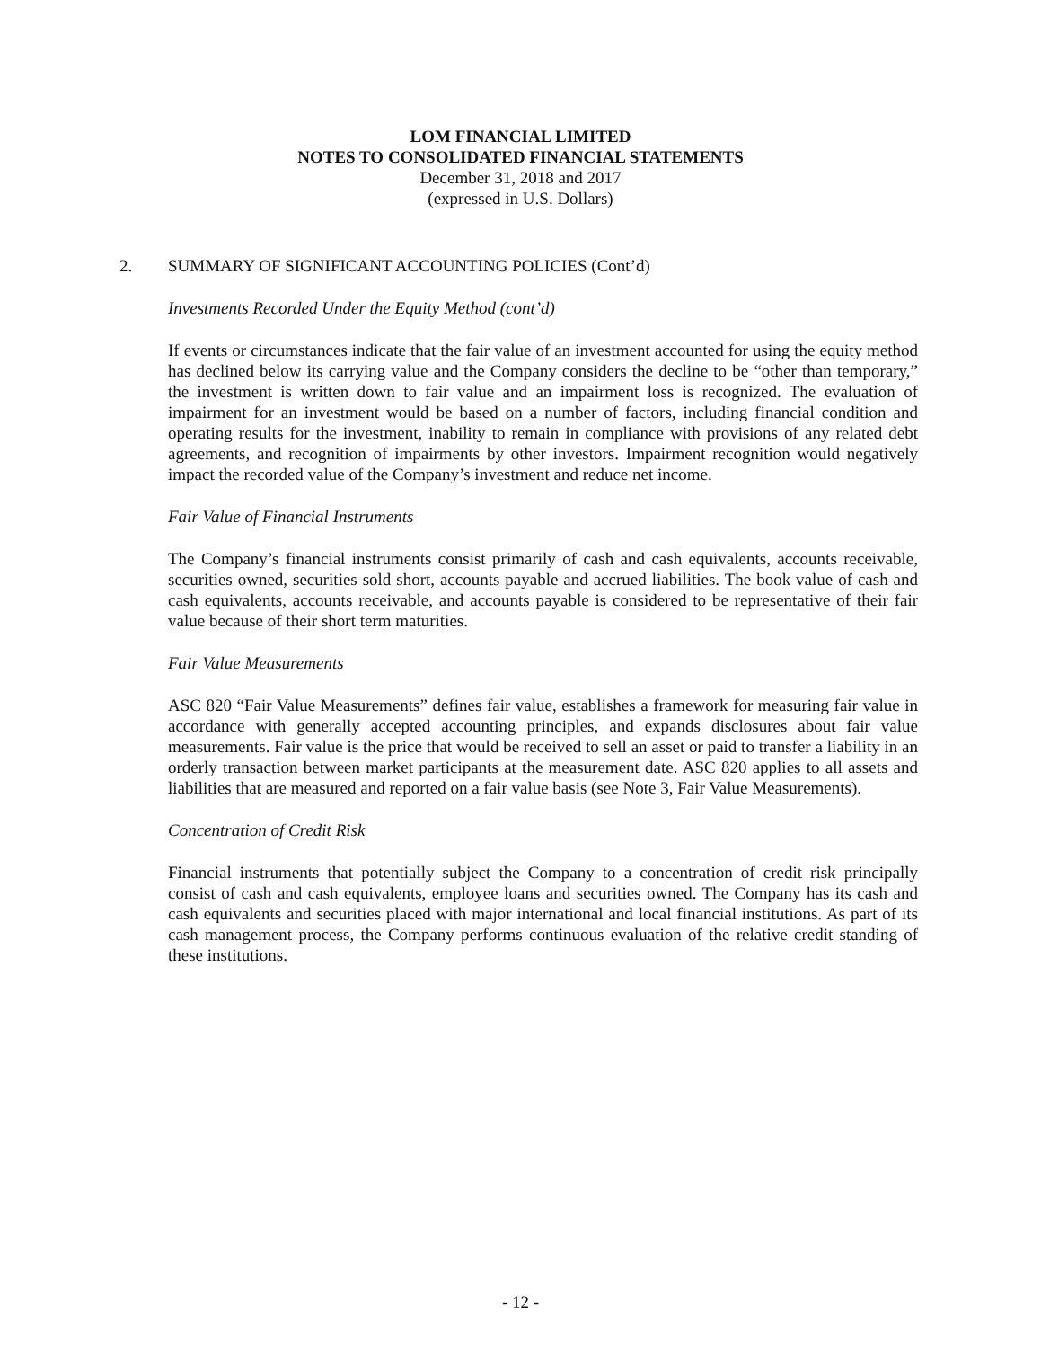LOM FINANCIAL LIMITED
NOTES TO CONSOLIDATED FINANCIAL STATEMENTS
December 31, 2018 and 2017
(expressed in U.S. Dollars)
2. SUMMARY OF SIGNIFICANT ACCOUNTING POLICIES (Cont’d)
Investments Recorded Under the Equity Method (cont’d)
If events or circumstances indicate that the fair value of an investment accounted for using the equity method has declined below its carrying value and the Company considers the decline to be “other than temporary,” the investment is written down to fair value and an impairment loss is recognized. The evaluation of impairment for an investment would be based on a number of factors, including financial condition and operating results for the investment, inability to remain in compliance with provisions of any related debt agreements, and recognition of impairments by other investors. Impairment recognition would negatively impact the recorded value of the Company’s investment and reduce net income.
Fair Value of Financial Instruments
The Company’s financial instruments consist primarily of cash and cash equivalents, accounts receivable, securities owned, securities sold short, accounts payable and accrued liabilities. The book value of cash and cash equivalents, accounts receivable, and accounts payable is considered to be representative of their fair value because of their short term maturities.
Fair Value Measurements
ASC 820 “Fair Value Measurements” defines fair value, establishes a framework for measuring fair value in accordance with generally accepted accounting principles, and expands disclosures about fair value measurements. Fair value is the price that would be received to sell an asset or paid to transfer a liability in an orderly transaction between market participants at the measurement date. ASC 820 applies to all assets and liabilities that are measured and reported on a fair value basis (see Note 3, Fair Value Measurements).
Concentration of Credit Risk
Financial instruments that potentially subject the Company to a concentration of credit risk principally consist of cash and cash equivalents, employee loans and securities owned. The Company has its cash and cash equivalents and securities placed with major international and local financial institutions. As part of its cash management process, the Company performs continuous evaluation of the relative credit standing of these institutions.
- 12 -